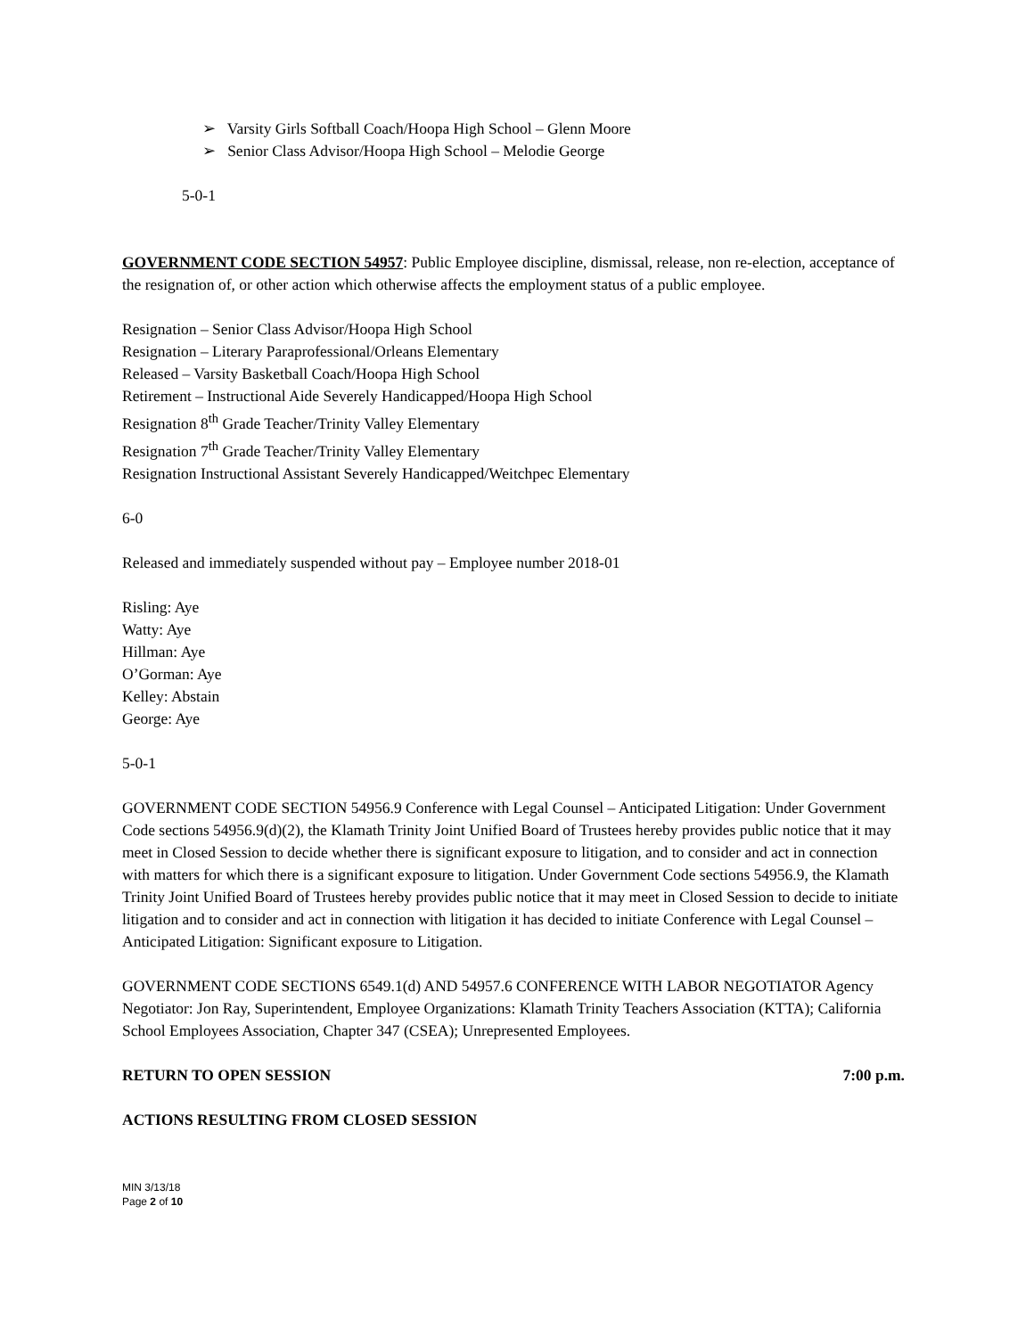➢ Varsity Girls Softball Coach/Hoopa High School – Glenn Moore
➢ Senior Class Advisor/Hoopa High School – Melodie George
5-0-1
GOVERNMENT CODE SECTION 54957: Public Employee discipline, dismissal, release, non re-election, acceptance of the resignation of, or other action which otherwise affects the employment status of a public employee.
Resignation – Senior Class Advisor/Hoopa High School
Resignation – Literary Paraprofessional/Orleans Elementary
Released – Varsity Basketball Coach/Hoopa High School
Retirement – Instructional Aide Severely Handicapped/Hoopa High School
Resignation 8<sup>th</sup> Grade Teacher/Trinity Valley Elementary
Resignation 7<sup>th</sup> Grade Teacher/Trinity Valley Elementary
Resignation Instructional Assistant Severely Handicapped/Weitchpec Elementary
6-0
Released and immediately suspended without pay – Employee number 2018-01
Risling: Aye
Watty: Aye
Hillman: Aye
O’Gorman: Aye
Kelley: Abstain
George: Aye
5-0-1
GOVERNMENT CODE SECTION 54956.9 Conference with Legal Counsel – Anticipated Litigation: Under Government Code sections 54956.9(d)(2), the Klamath Trinity Joint Unified Board of Trustees hereby provides public notice that it may meet in Closed Session to decide whether there is significant exposure to litigation, and to consider and act in connection with matters for which there is a significant exposure to litigation. Under Government Code sections 54956.9, the Klamath Trinity Joint Unified Board of Trustees hereby provides public notice that it may meet in Closed Session to decide to initiate litigation and to consider and act in connection with litigation it has decided to initiate Conference with Legal Counsel – Anticipated Litigation: Significant exposure to Litigation.
GOVERNMENT CODE SECTIONS 6549.1(d) AND 54957.6 CONFERENCE WITH LABOR NEGOTIATOR Agency Negotiator: Jon Ray, Superintendent, Employee Organizations: Klamath Trinity Teachers Association (KTTA); California School Employees Association, Chapter 347 (CSEA); Unrepresented Employees.
RETURN TO OPEN SESSION 7:00 p.m.
ACTIONS RESULTING FROM CLOSED SESSION
MIN 3/13/18
Page 2 of 10